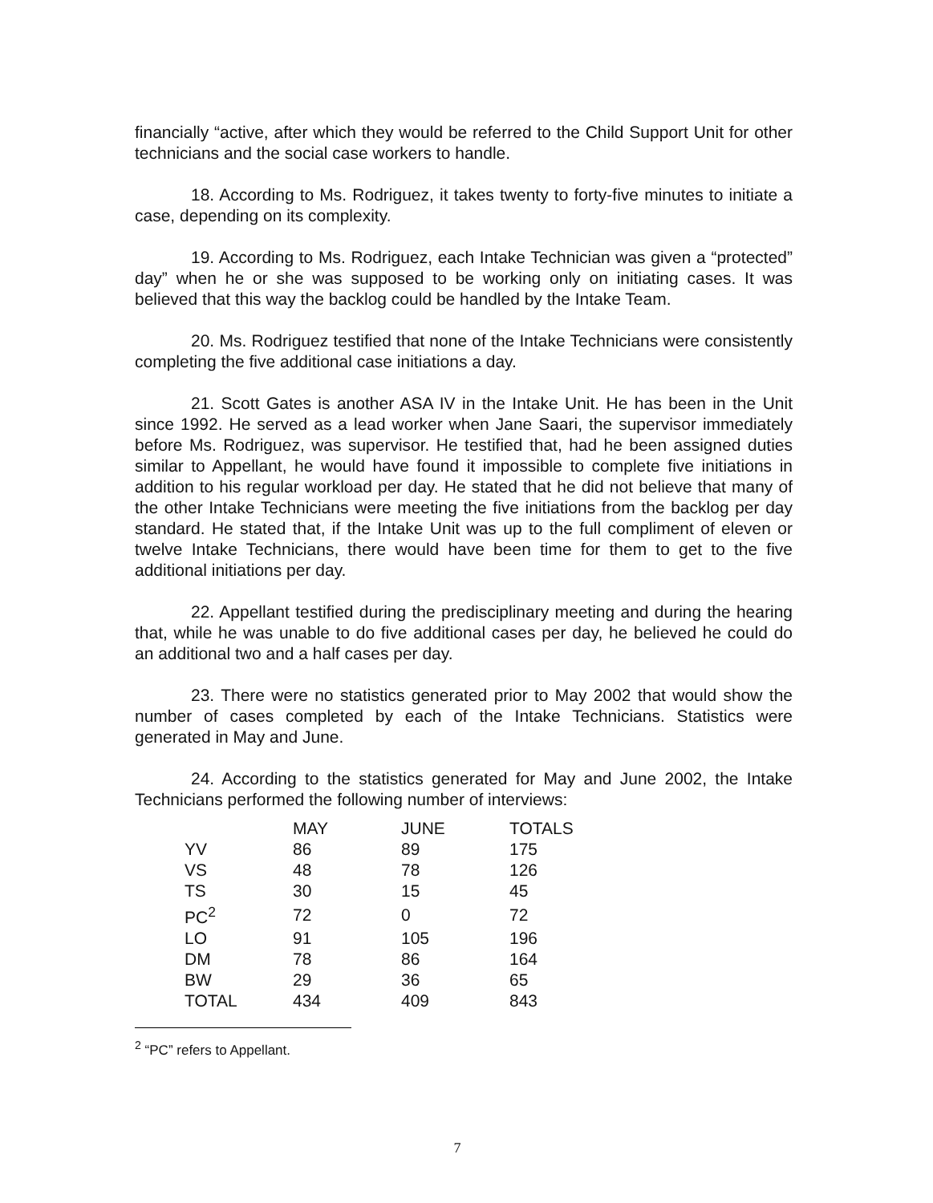financially “active, after which they would be referred to the Child Support Unit for other technicians and the social case workers to handle.
18. According to Ms. Rodriguez, it takes twenty to forty-five minutes to initiate a case, depending on its complexity.
19. According to Ms. Rodriguez, each Intake Technician was given a “protected” day” when he or she was supposed to be working only on initiating cases. It was believed that this way the backlog could be handled by the Intake Team.
20. Ms. Rodriguez testified that none of the Intake Technicians were consistently completing the five additional case initiations a day.
21. Scott Gates is another ASA IV in the Intake Unit. He has been in the Unit since 1992. He served as a lead worker when Jane Saari, the supervisor immediately before Ms. Rodriguez, was supervisor. He testified that, had he been assigned duties similar to Appellant, he would have found it impossible to complete five initiations in addition to his regular workload per day. He stated that he did not believe that many of the other Intake Technicians were meeting the five initiations from the backlog per day standard. He stated that, if the Intake Unit was up to the full compliment of eleven or twelve Intake Technicians, there would have been time for them to get to the five additional initiations per day.
22. Appellant testified during the predisciplinary meeting and during the hearing that, while he was unable to do five additional cases per day, he believed he could do an additional two and a half cases per day.
23. There were no statistics generated prior to May 2002 that would show the number of cases completed by each of the Intake Technicians. Statistics were generated in May and June.
24. According to the statistics generated for May and June 2002, the Intake Technicians performed the following number of interviews:
| | MAY | JUNE | TOTALS |
| --- | --- | --- | --- |
| YV | 86 | 89 | 175 |
| VS | 48 | 78 | 126 |
| TS | 30 | 15 | 45 |
| PC<sup>2</sup> | 72 | 0 | 72 |
| LO | 91 | 105 | 196 |
| DM | 78 | 86 | 164 |
| BW | 29 | 36 | 65 |
| TOTAL | 434 | 409 | 843 |
<sup>2</sup> “PC” refers to Appellant.
7